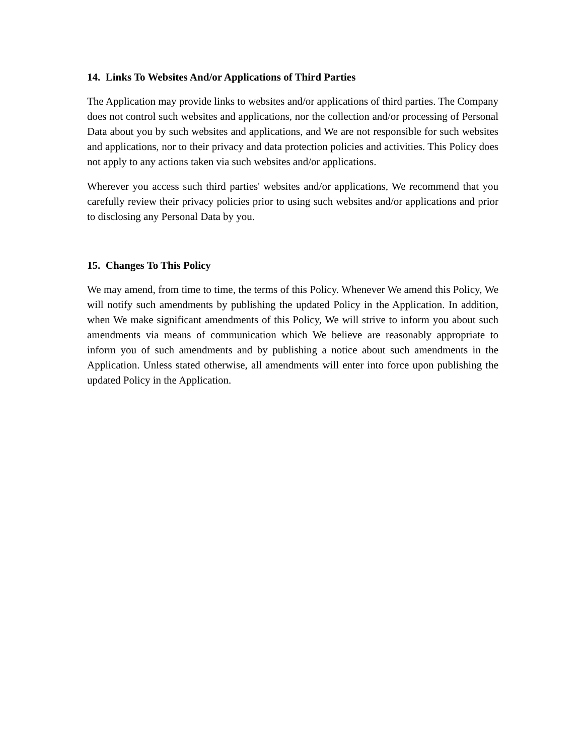14. Links To Websites And/or Applications of Third Parties
The Application may provide links to websites and/or applications of third parties. The Company does not control such websites and applications, nor the collection and/or processing of Personal Data about you by such websites and applications, and We are not responsible for such websites and applications, nor to their privacy and data protection policies and activities. This Policy does not apply to any actions taken via such websites and/or applications.
Wherever you access such third parties' websites and/or applications, We recommend that you carefully review their privacy policies prior to using such websites and/or applications and prior to disclosing any Personal Data by you.
15. Changes To This Policy
We may amend, from time to time, the terms of this Policy. Whenever We amend this Policy, We will notify such amendments by publishing the updated Policy in the Application. In addition, when We make significant amendments of this Policy, We will strive to inform you about such amendments via means of communication which We believe are reasonably appropriate to inform you of such amendments and by publishing a notice about such amendments in the Application. Unless stated otherwise, all amendments will enter into force upon publishing the updated Policy in the Application.